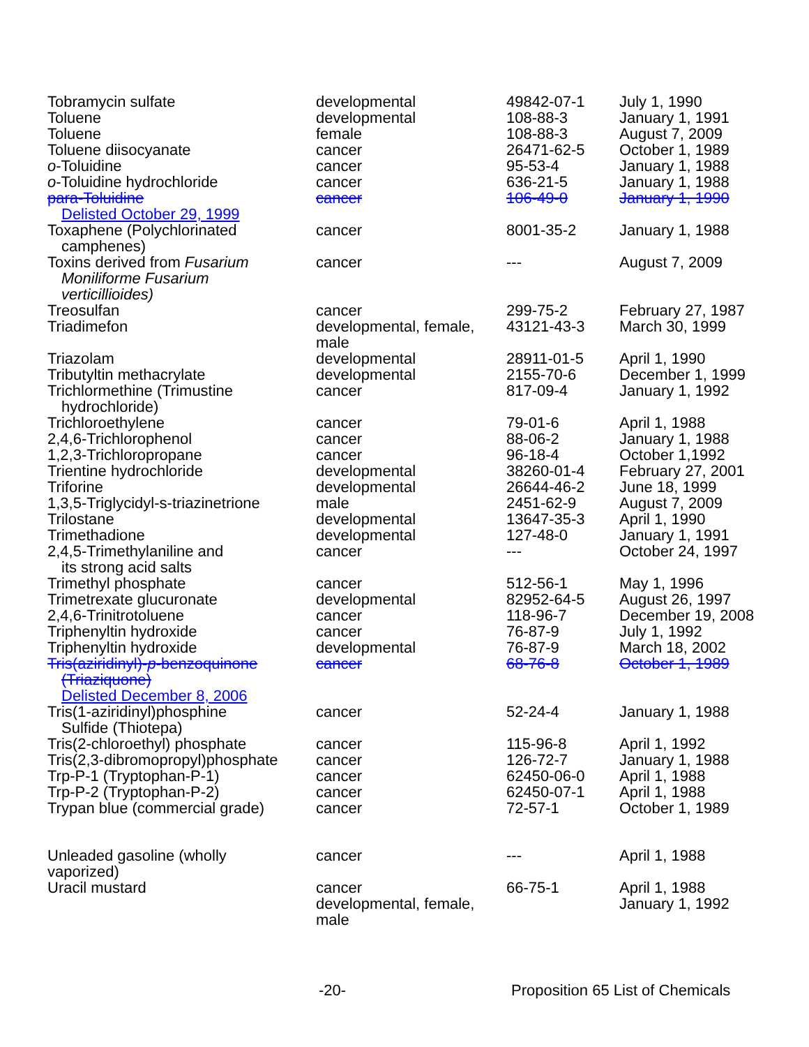| Tobramycin sulfate | developmental | 49842-07-1 | July 1, 1990 |
| Toluene | developmental | 108-88-3 | January 1, 1991 |
| Toluene | female | 108-88-3 | August 7, 2009 |
| Toluene diisocyanate | cancer | 26471-62-5 | October 1, 1989 |
| o -Toluidine | cancer | 95-53-4 | January 1, 1988 |
| o -Toluidine hydrochloride | cancer | 636-21-5 | January 1, 1988 |
| para-Toluidine Delisted October 29, 1999 | cancer | 106-49-0 | January 1, 1990 |
| Toxaphene (Polychlorinated camphenes) | cancer | 8001-35-2 | January 1, 1988 |
| Toxins derived from Fusarium Moniliforme Fusarium verticillioides) | cancer | --- | August 7, 2009 |
| Treosulfan | cancer | 299-75-2 | February 27, 1987 |
| Triadimefon | developmental, female, male | 43121-43-3 | March 30, 1999 |
| Triazolam | developmental | 28911-01-5 | April 1, 1990 |
| Tributyltin methacrylate | developmental | 2155-70-6 | December 1, 1999 |
| Trichlormethine (Trimustine hydrochloride) | cancer | 817-09-4 | January 1, 1992 |
| Trichloroethylene | cancer | 79-01-6 | April 1, 1988 |
| 2,4,6-Trichlorophenol | cancer | 88-06-2 | January 1, 1988 |
| 1,2,3-Trichloropropane | cancer | 96-18-4 | October 1,1992 |
| Trientine hydrochloride | developmental | 38260-01-4 | February 27, 2001 |
| Triforine | developmental | 26644-46-2 | June 18, 1999 |
| 1,3,5-Triglycidyl-s-triazinetrione | male | 2451-62-9 | August 7, 2009 |
| Trilostane | developmental | 13647-35-3 | April 1, 1990 |
| Trimethadione | developmental | 127-48-0 | January 1, 1991 |
| 2,4,5-Trimethylaniline and its strong acid salts | cancer | --- | October 24, 1997 |
| Trimethyl phosphate | cancer | 512-56-1 | May 1, 1996 |
| Trimetrexate glucuronate | developmental | 82952-64-5 | August 26, 1997 |
| 2,4,6-Trinitrotoluene | cancer | 118-96-7 | December 19, 2008 |
| Triphenyltin hydroxide | cancer | 76-87-9 | July 1, 1992 |
| Triphenyltin hydroxide | developmental | 76-87-9 | March 18, 2002 |
| Tris(aziridinyl)- p -benzoquinone (Triaziquone) Delisted December 8, 2006 | cancer | 68-76-8 | October 1, 1989 |
| Tris(1-aziridinyl)phosphine Sulfide (Thiotepa) | cancer | 52-24-4 | January 1, 1988 |
| Tris(2-chloroethyl) phosphate | cancer | 115-96-8 | April 1, 1992 |
| Tris(2,3-dibromopropyl)phosphate | cancer | 126-72-7 | January 1, 1988 |
| Trp-P-1 (Tryptophan-P-1) | cancer | 62450-06-0 | April 1, 1988 |
| Trp-P-2 (Tryptophan-P-2) | cancer | 62450-07-1 | April 1, 1988 |
| Trypan blue (commercial grade) | cancer | 72-57-1 | October 1, 1989 |
| Unleaded gasoline (wholly vaporized) | cancer | --- | April 1, 1988 |
| Uracil mustard | cancer developmental, female, male | 66-75-1 | April 1, 1988 January 1, 1992 |
-20- Proposition 65 List of Chemicals